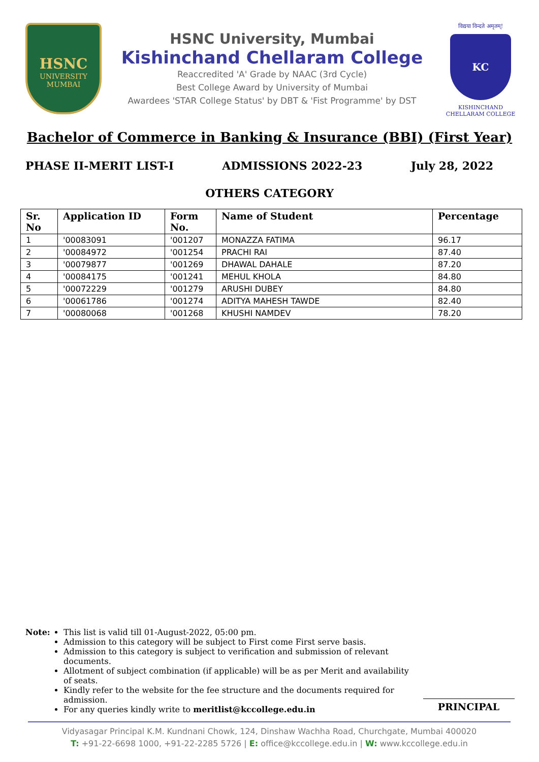HSNC
UNIVERSITY
MUMBAI
HSNC University, Mumbai
Kishinchand Chellaram College
Reaccredited 'A' Grade by NAAC (3rd Cycle)
Best College Award by University of Mumbai
Awardees 'STAR College Status' by DBT & 'Fist Programme' by DST
विद्यया विन्दते अमृतम्!
KC
KISHINCHAND CHELLARAM COLLEGE
Bachelor of Commerce in Banking & Insurance (BBI) (First Year)
PHASE II-MERIT LIST-I ADMISSIONS 2022-23 July 28, 2022
OTHERS CATEGORY
| Sr. No | Application ID | Form No. | Name of Student | Percentage |
| --- | --- | --- | --- | --- |
| 1 | '00083091 | '001207 | MONAZZA FATIMA | 96.17 |
| 2 | '00084972 | '001254 | PRACHI RAI | 87.40 |
| 3 | '00079877 | '001269 | DHAWAL DAHALE | 87.20 |
| 4 | '00084175 | '001241 | MEHUL KHOLA | 84.80 |
| 5 | '00072229 | '001279 | ARUSHI DUBEY | 84.80 |
| 6 | '00061786 | '001274 | ADITYA MAHESH TAWDE | 82.40 |
| 7 | '00080068 | '001268 | KHUSHI NAMDEV | 78.20 |
Note:
This list is valid till 01-August-2022, 05:00 pm.
Admission to this category will be subject to First come First serve basis.
Admission to this category is subject to verification and submission of relevant documents.
Allotment of subject combination (if applicable) will be as per Merit and availability of seats.
Kindly refer to the website for the fee structure and the documents required for admission.
For any queries kindly write to meritlist@kccollege.edu.in
PRINCIPAL
Vidyasagar Principal K.M. Kundnani Chowk, 124, Dinshaw Wachha Road, Churchgate, Mumbai 400020
T: +91-22-6698 1000, +91-22-2285 5726 | E: office@kccollege.edu.in | W: www.kccollege.edu.in